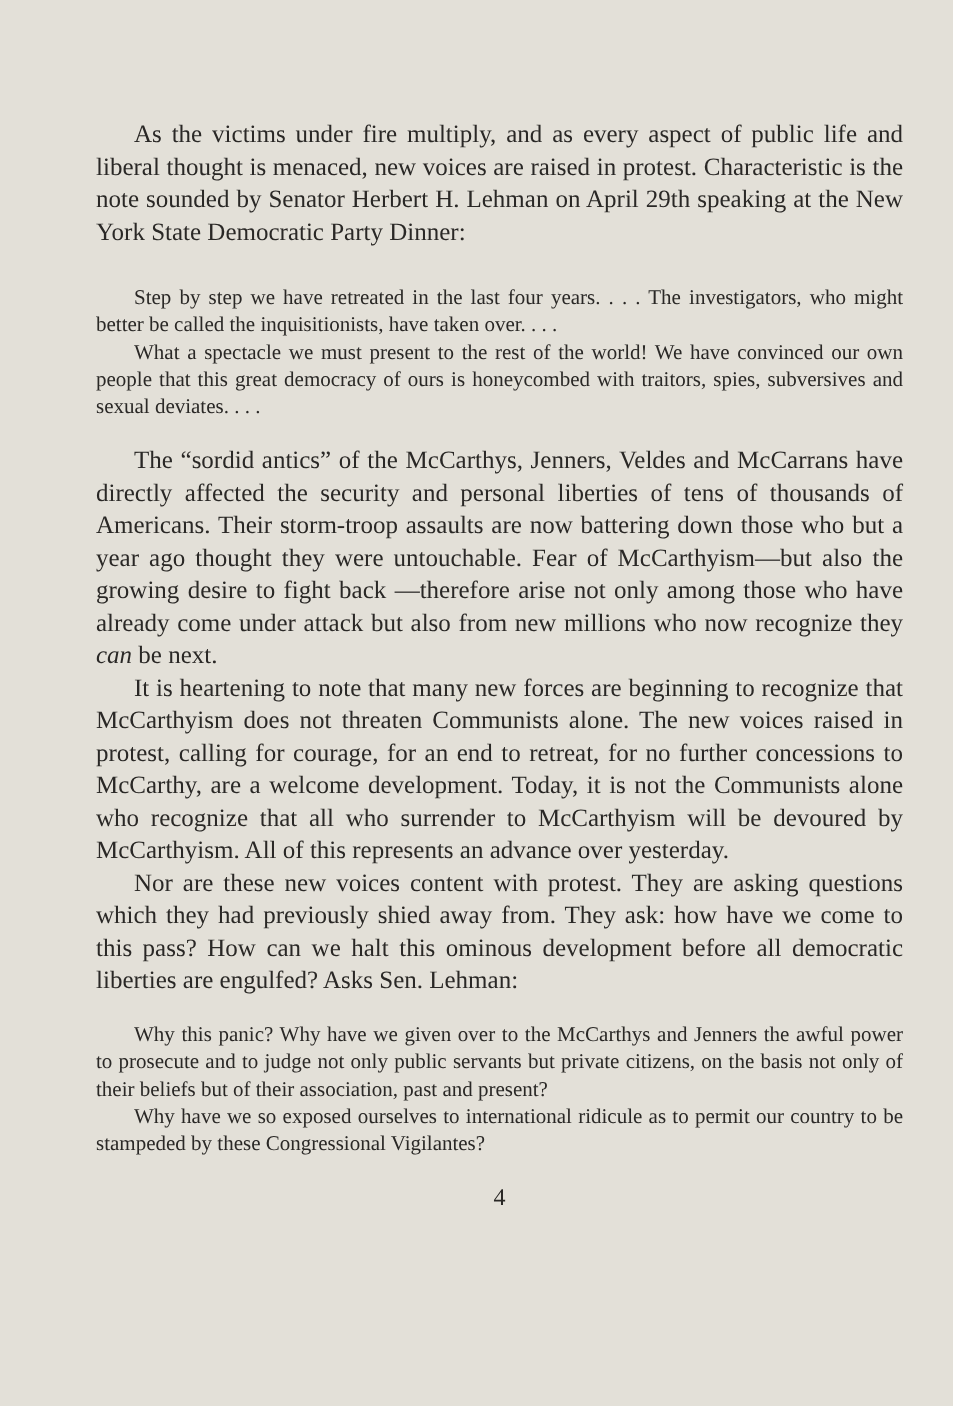As the victims under fire multiply, and as every aspect of public life and liberal thought is menaced, new voices are raised in protest. Characteristic is the note sounded by Senator Herbert H. Lehman on April 29th speaking at the New York State Democratic Party Dinner:
Step by step we have retreated in the last four years. . . . The investigators, who might better be called the inquisitionists, have taken over. . . .
What a spectacle we must present to the rest of the world! We have convinced our own people that this great democracy of ours is honeycombed with traitors, spies, subversives and sexual deviates. . . .
The “sordid antics” of the McCarthys, Jenners, Veldes and McCarrans have directly affected the security and personal liberties of tens of thousands of Americans. Their storm-troop assaults are now battering down those who but a year ago thought they were untouchable. Fear of McCarthyism—but also the growing desire to fight back —therefore arise not only among those who have already come under attack but also from new millions who now recognize they can be next.
It is heartening to note that many new forces are beginning to recognize that McCarthyism does not threaten Communists alone. The new voices raised in protest, calling for courage, for an end to retreat, for no further concessions to McCarthy, are a welcome development. Today, it is not the Communists alone who recognize that all who surrender to McCarthyism will be devoured by McCarthyism. All of this represents an advance over yesterday.
Nor are these new voices content with protest. They are asking questions which they had previously shied away from. They ask: how have we come to this pass? How can we halt this ominous development before all democratic liberties are engulfed? Asks Sen. Lehman:
Why this panic? Why have we given over to the McCarthys and Jenners the awful power to prosecute and to judge not only public servants but private citizens, on the basis not only of their beliefs but of their association, past and present?
Why have we so exposed ourselves to international ridicule as to permit our country to be stampeded by these Congressional Vigilantes?
4